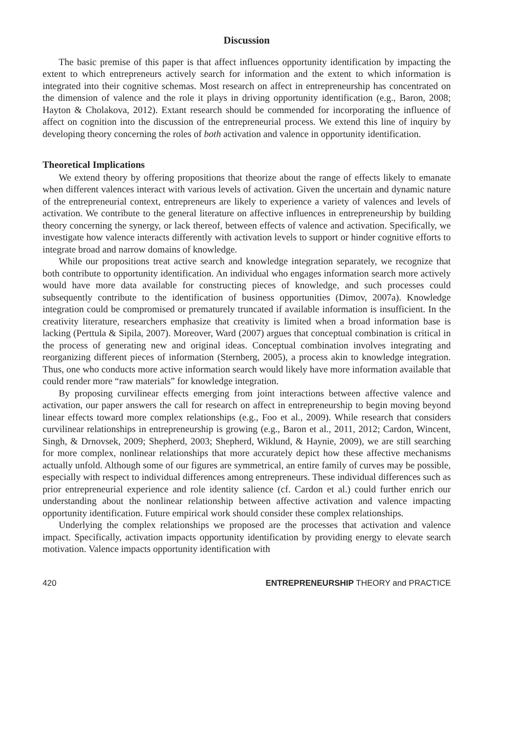Discussion
The basic premise of this paper is that affect influences opportunity identification by impacting the extent to which entrepreneurs actively search for information and the extent to which information is integrated into their cognitive schemas. Most research on affect in entrepreneurship has concentrated on the dimension of valence and the role it plays in driving opportunity identification (e.g., Baron, 2008; Hayton & Cholakova, 2012). Extant research should be commended for incorporating the influence of affect on cognition into the discussion of the entrepreneurial process. We extend this line of inquiry by developing theory concerning the roles of both activation and valence in opportunity identification.
Theoretical Implications
We extend theory by offering propositions that theorize about the range of effects likely to emanate when different valences interact with various levels of activation. Given the uncertain and dynamic nature of the entrepreneurial context, entrepreneurs are likely to experience a variety of valences and levels of activation. We contribute to the general literature on affective influences in entrepreneurship by building theory concerning the synergy, or lack thereof, between effects of valence and activation. Specifically, we investigate how valence interacts differently with activation levels to support or hinder cognitive efforts to integrate broad and narrow domains of knowledge.
While our propositions treat active search and knowledge integration separately, we recognize that both contribute to opportunity identification. An individual who engages information search more actively would have more data available for constructing pieces of knowledge, and such processes could subsequently contribute to the identification of business opportunities (Dimov, 2007a). Knowledge integration could be compromised or prematurely truncated if available information is insufficient. In the creativity literature, researchers emphasize that creativity is limited when a broad information base is lacking (Perttula & Sipila, 2007). Moreover, Ward (2007) argues that conceptual combination is critical in the process of generating new and original ideas. Conceptual combination involves integrating and reorganizing different pieces of information (Sternberg, 2005), a process akin to knowledge integration. Thus, one who conducts more active information search would likely have more information available that could render more “raw materials” for knowledge integration.
By proposing curvilinear effects emerging from joint interactions between affective valence and activation, our paper answers the call for research on affect in entrepreneurship to begin moving beyond linear effects toward more complex relationships (e.g., Foo et al., 2009). While research that considers curvilinear relationships in entrepreneurship is growing (e.g., Baron et al., 2011, 2012; Cardon, Wincent, Singh, & Drnovsek, 2009; Shepherd, 2003; Shepherd, Wiklund, & Haynie, 2009), we are still searching for more complex, nonlinear relationships that more accurately depict how these affective mechanisms actually unfold. Although some of our figures are symmetrical, an entire family of curves may be possible, especially with respect to individual differences among entrepreneurs. These individual differences such as prior entrepreneurial experience and role identity salience (cf. Cardon et al.) could further enrich our understanding about the nonlinear relationship between affective activation and valence impacting opportunity identification. Future empirical work should consider these complex relationships.
Underlying the complex relationships we proposed are the processes that activation and valence impact. Specifically, activation impacts opportunity identification by providing energy to elevate search motivation. Valence impacts opportunity identification with
420 ENTREPRENEURSHIP THEORY and PRACTICE